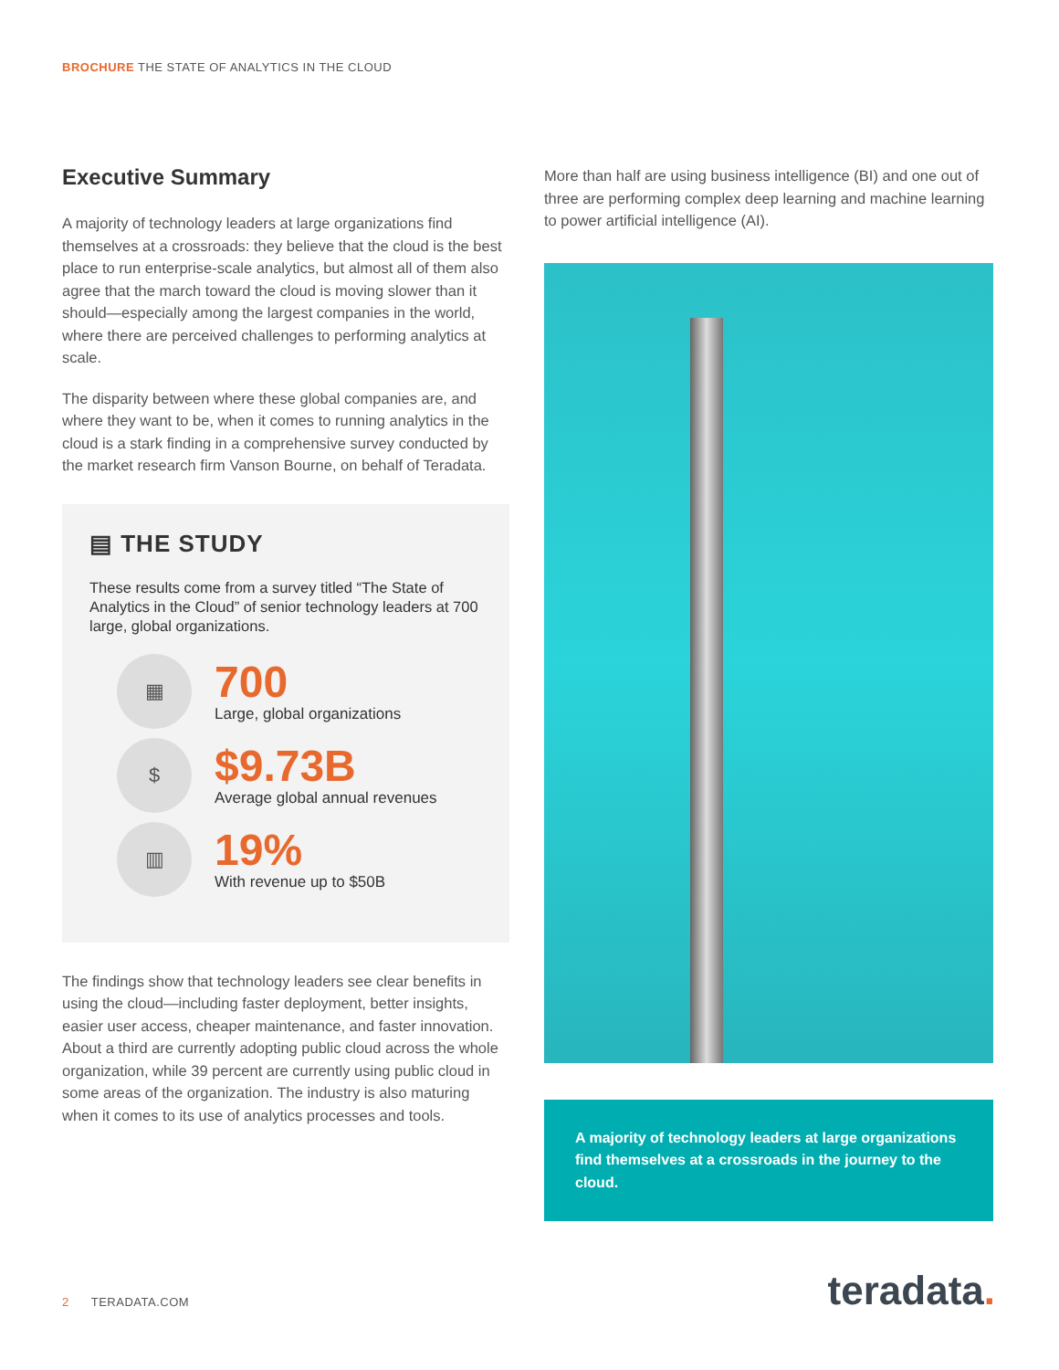BROCHURE THE STATE OF ANALYTICS IN THE CLOUD
Executive Summary
A majority of technology leaders at large organizations find themselves at a crossroads: they believe that the cloud is the best place to run enterprise-scale analytics, but almost all of them also agree that the march toward the cloud is moving slower than it should—especially among the largest companies in the world, where there are perceived challenges to performing analytics at scale.
The disparity between where these global companies are, and where they want to be, when it comes to running analytics in the cloud is a stark finding in a comprehensive survey conducted by the market research firm Vanson Bourne, on behalf of Teradata.
▤ THE STUDY
These results come from a survey titled “The State of Analytics in the Cloud” of senior technology leaders at 700 large, global organizations.
▦
700
Large, global organizations
$
$9.73B
Average global annual revenues
▥
19%
With revenue up to $50B
The findings show that technology leaders see clear benefits in using the cloud—including faster deployment, better insights, easier user access, cheaper maintenance, and faster innovation. About a third are currently adopting public cloud across the whole organization, while 39 percent are currently using public cloud in some areas of the organization. The industry is also maturing when it comes to its use of analytics processes and tools.
More than half are using business intelligence (BI) and one out of three are performing complex deep learning and machine learning to power artificial intelligence (AI).
A majority of technology leaders at large organizations find themselves at a crossroads in the journey to the cloud.
2 TERADATA.COM teradata.